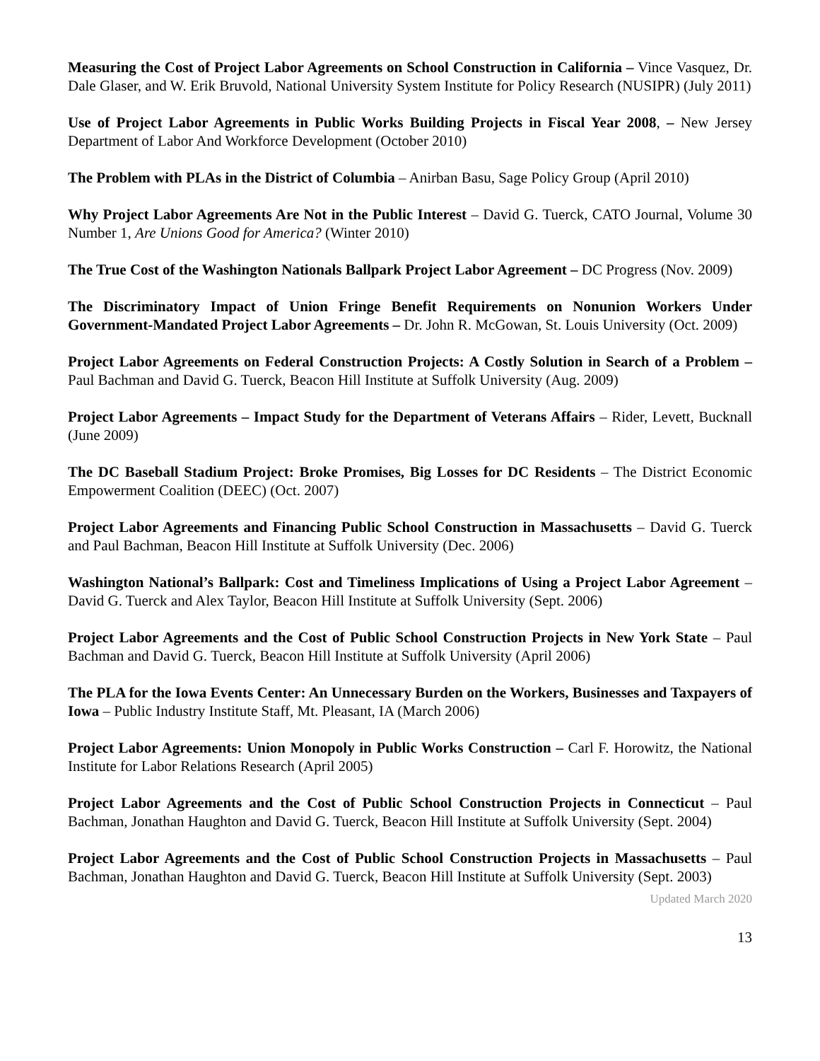Measuring the Cost of Project Labor Agreements on School Construction in California – Vince Vasquez, Dr. Dale Glaser, and W. Erik Bruvold, National University System Institute for Policy Research (NUSIPR) (July 2011)
Use of Project Labor Agreements in Public Works Building Projects in Fiscal Year 2008, – New Jersey Department of Labor And Workforce Development (October 2010)
The Problem with PLAs in the District of Columbia – Anirban Basu, Sage Policy Group (April 2010)
Why Project Labor Agreements Are Not in the Public Interest – David G. Tuerck, CATO Journal, Volume 30 Number 1, Are Unions Good for America? (Winter 2010)
The True Cost of the Washington Nationals Ballpark Project Labor Agreement – DC Progress (Nov. 2009)
The Discriminatory Impact of Union Fringe Benefit Requirements on Nonunion Workers Under Government-Mandated Project Labor Agreements – Dr. John R. McGowan, St. Louis University (Oct. 2009)
Project Labor Agreements on Federal Construction Projects: A Costly Solution in Search of a Problem – Paul Bachman and David G. Tuerck, Beacon Hill Institute at Suffolk University (Aug. 2009)
Project Labor Agreements – Impact Study for the Department of Veterans Affairs – Rider, Levett, Bucknall (June 2009)
The DC Baseball Stadium Project: Broke Promises, Big Losses for DC Residents – The District Economic Empowerment Coalition (DEEC) (Oct. 2007)
Project Labor Agreements and Financing Public School Construction in Massachusetts – David G. Tuerck and Paul Bachman, Beacon Hill Institute at Suffolk University (Dec. 2006)
Washington National’s Ballpark: Cost and Timeliness Implications of Using a Project Labor Agreement – David G. Tuerck and Alex Taylor, Beacon Hill Institute at Suffolk University (Sept. 2006)
Project Labor Agreements and the Cost of Public School Construction Projects in New York State – Paul Bachman and David G. Tuerck, Beacon Hill Institute at Suffolk University (April 2006)
The PLA for the Iowa Events Center: An Unnecessary Burden on the Workers, Businesses and Taxpayers of Iowa – Public Industry Institute Staff, Mt. Pleasant, IA (March 2006)
Project Labor Agreements: Union Monopoly in Public Works Construction – Carl F. Horowitz, the National Institute for Labor Relations Research (April 2005)
Project Labor Agreements and the Cost of Public School Construction Projects in Connecticut – Paul Bachman, Jonathan Haughton and David G. Tuerck, Beacon Hill Institute at Suffolk University (Sept. 2004)
Project Labor Agreements and the Cost of Public School Construction Projects in Massachusetts – Paul Bachman, Jonathan Haughton and David G. Tuerck, Beacon Hill Institute at Suffolk University (Sept. 2003)
Updated March 2020
13